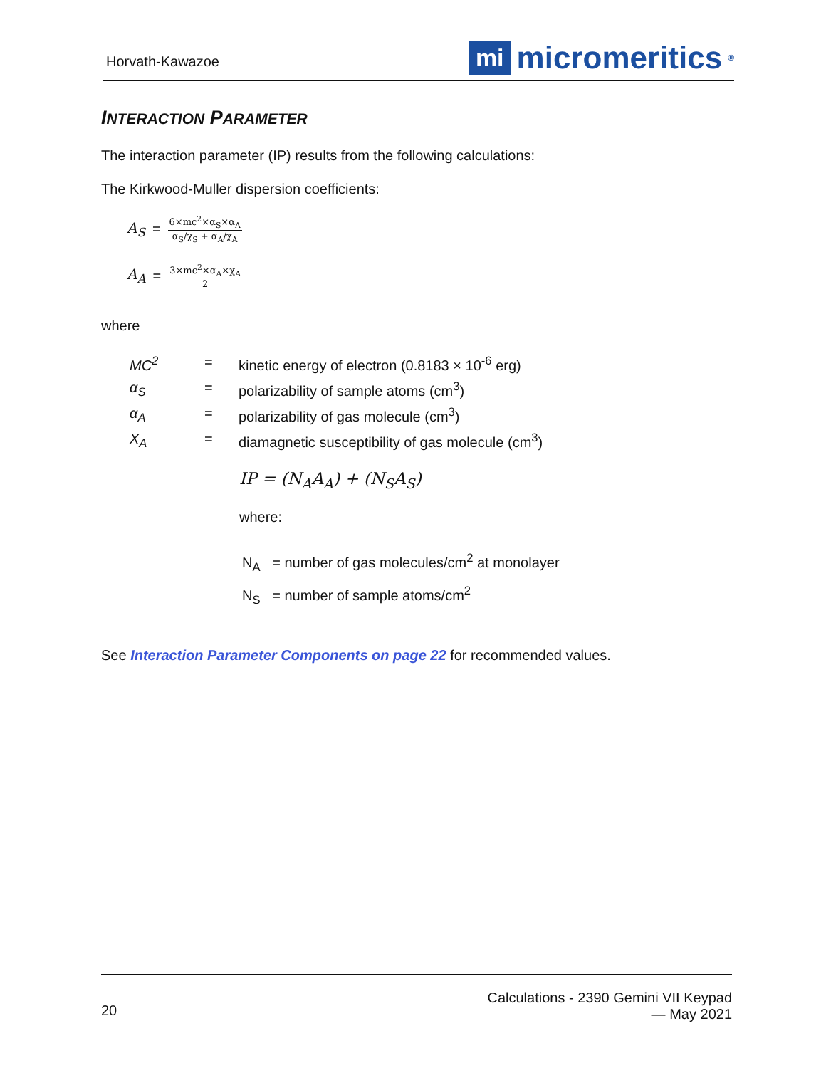Horvath-Kawazoe mi micromeritics<sup>®</sup>
INTERACTION PARAMETER
The interaction parameter (IP) results from the following calculations:
The Kirkwood-Muller dispersion coefficients:
A<sub>S</sub> = 6×mc<sup>2</sup>×α<sub>S</sub>×α<sub>A</sub> α<sub>S</sub>/χ<sub>S</sub> + α<sub>A</sub>/χ<sub>A</sub>
A<sub>A</sub> = 3×mc<sup>2</sup>×α<sub>A</sub>×χ<sub>A</sub> 2
where
| MC<sup>2</sup> | = | kinetic energy of electron (0.8183 × 10<sup>-6</sup> erg) |
| α<sub>S</sub> | = | polarizability of sample atoms (cm<sup>3</sup>) |
| α<sub>A</sub> | = | polarizability of gas molecule (cm<sup>3</sup>) |
| X<sub>A</sub> | = | diamagnetic susceptibility of gas molecule (cm<sup>3</sup>) |
IP = (N<sub>A</sub>A<sub>A</sub>) + (N<sub>S</sub>A<sub>S</sub>)
where:
N<sub>A</sub> = number of gas molecules/cm<sup>2</sup> at monolayer
N<sub>S</sub> = number of sample atoms/cm<sup>2</sup>
See Interaction Parameter Components on page 22 for recommended values.
20 Calculations - 2390 Gemini VII Keypad
— May 2021